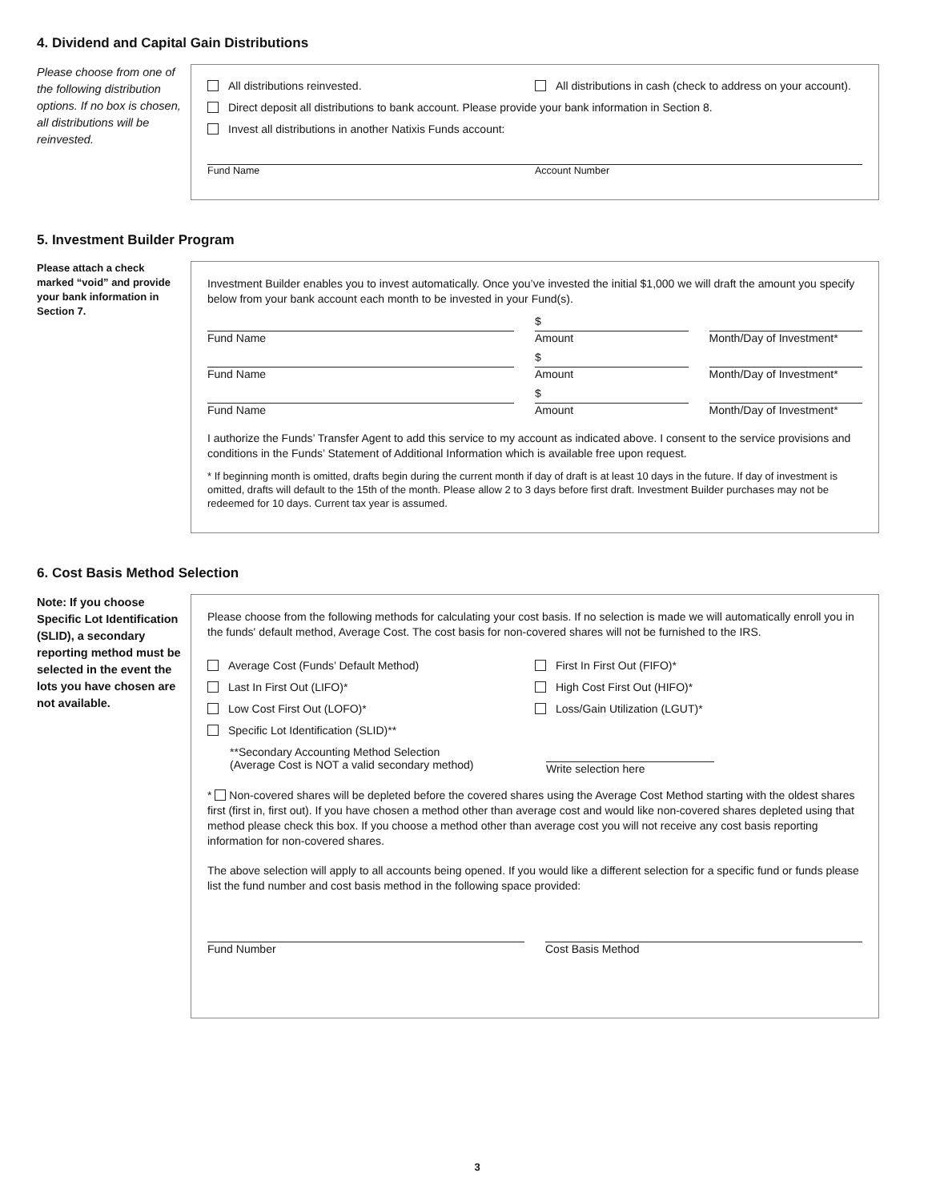4. Dividend and Capital Gain Distributions
Please choose from one of the following distribution options. If no box is chosen, all distributions will be reinvested.
All distributions reinvested. All distributions in cash (check to address on your account).
Direct deposit all distributions to bank account. Please provide your bank information in Section 8.
Invest all distributions in another Natixis Funds account:
Fund Name Account Number
5. Investment Builder Program
Please attach a check marked “void” and provide your bank information in Section 7.
Investment Builder enables you to invest automatically. Once you’ve invested the initial $1,000 we will draft the amount you specify below from your bank account each month to be invested in your Fund(s).
Fund Name
$
Amount
Month/Day of Investment*
Fund Name
$
Amount
Month/Day of Investment*
Fund Name
$
Amount
Month/Day of Investment*
I authorize the Funds’ Transfer Agent to add this service to my account as indicated above. I consent to the service provisions and conditions in the Funds’ Statement of Additional Information which is available free upon request.
* If beginning month is omitted, drafts begin during the current month if day of draft is at least 10 days in the future. If day of investment is omitted, drafts will default to the 15th of the month. Please allow 2 to 3 days before first draft. Investment Builder purchases may not be redeemed for 10 days. Current tax year is assumed.
6. Cost Basis Method Selection
Note: If you choose Specific Lot Identification (SLID), a secondary reporting method must be selected in the event the lots you have chosen are not available.
Please choose from the following methods for calculating your cost basis. If no selection is made we will automatically enroll you in the funds' default method, Average Cost. The cost basis for non-covered shares will not be furnished to the IRS.
Average Cost (Funds’ Default Method)
First In First Out (FIFO)*
Last In First Out (LIFO)* High Cost First Out (HIFO)*
Low Cost First Out (LOFO)* Loss/Gain Utilization (LGUT)*
Specific Lot Identification (SLID)**
**Secondary Accounting Method Selection
(Average Cost is NOT a valid secondary method)
Write selection here
* Non-covered shares will be depleted before the covered shares using the Average Cost Method starting with the oldest shares first (first in, first out). If you have chosen a method other than average cost and would like non-covered shares depleted using that method please check this box. If you choose a method other than average cost you will not receive any cost basis reporting information for non-covered shares.
The above selection will apply to all accounts being opened. If you would like a different selection for a specific fund or funds please list the fund number and cost basis method in the following space provided:
Fund Number Cost Basis Method
3